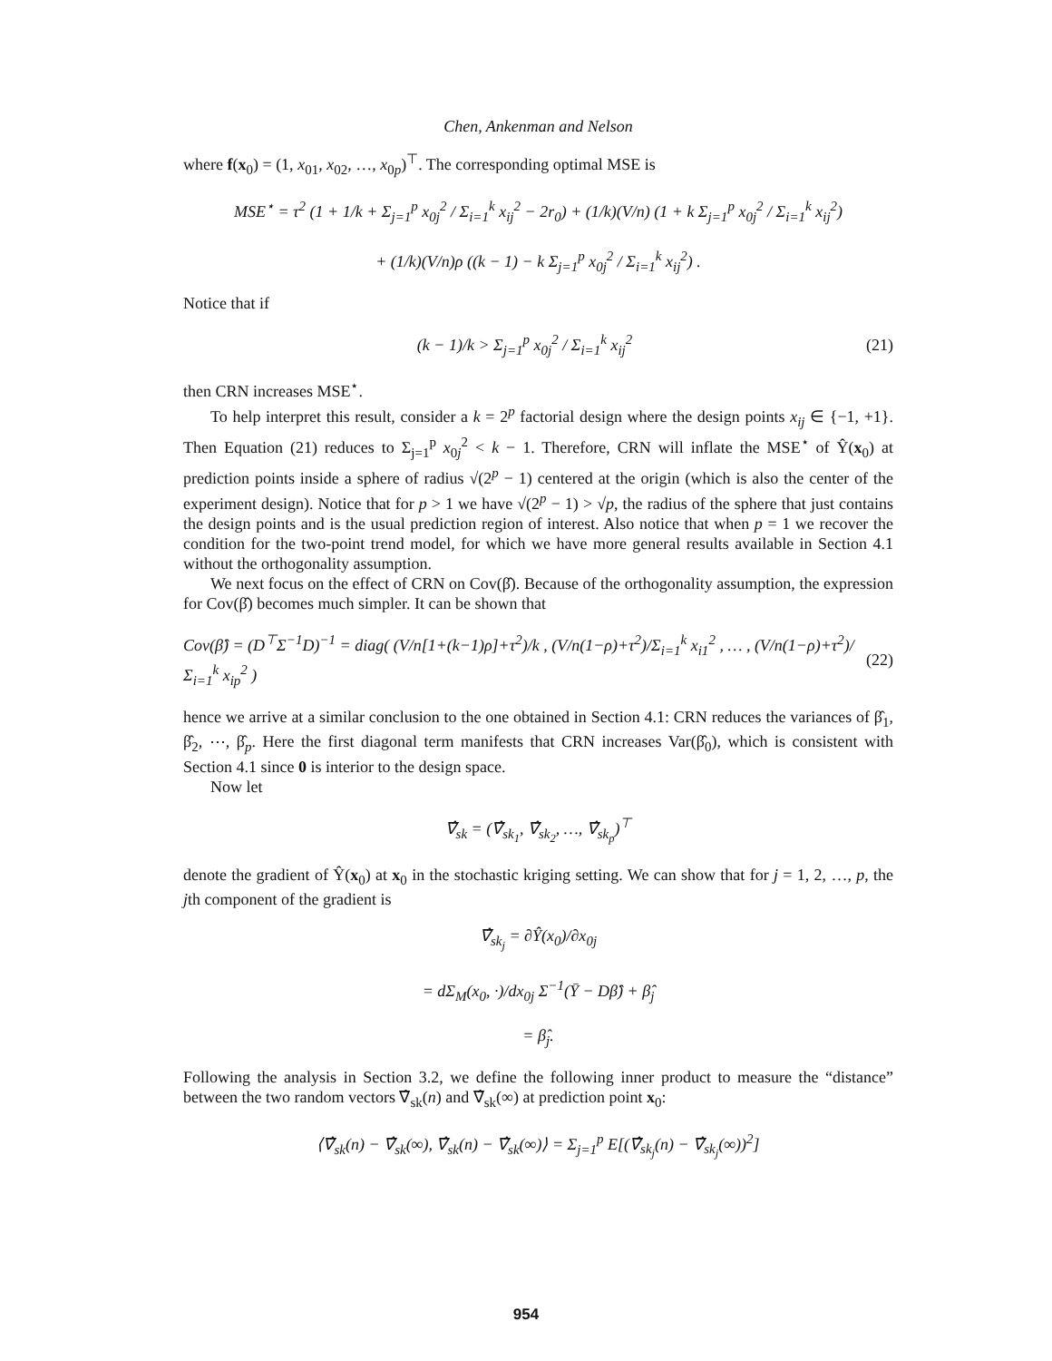Chen, Ankenman and Nelson
where f(x<sub>0</sub>) = (1, x<sub>01</sub>, x<sub>02</sub>, …, x<sub>0p</sub>)<sup>⊤</sup>. The corresponding optimal MSE is
MSE<sup>⋆</sup> = τ<sup>2</sup> (1 + 1/k + Σ<sub>j=1</sub><sup>p</sup> x<sub>0j</sub><sup>2</sup> / Σ<sub>i=1</sub><sup>k</sup> x<sub>ij</sub><sup>2</sup> − 2r<sub>0</sub>) + (1/k)(V/n) (1 + k Σ<sub>j=1</sub><sup>p</sup> x<sub>0j</sub><sup>2</sup> / Σ<sub>i=1</sub><sup>k</sup> x<sub>ij</sub><sup>2</sup>)
+ (1/k)(V/n)ρ ((k − 1) − k Σ<sub>j=1</sub><sup>p</sup> x<sub>0j</sub><sup>2</sup> / Σ<sub>i=1</sub><sup>k</sup> x<sub>ij</sub><sup>2</sup>) .
Notice that if
(k − 1)/k > Σ<sub>j=1</sub><sup>p</sup> x<sub>0j</sub><sup>2</sup> / Σ<sub>i=1</sub><sup>k</sup> x<sub>ij</sub><sup>2</sup> (21)
then CRN increases MSE<sup>⋆</sup>.
To help interpret this result, consider a k = 2<sup>p</sup> factorial design where the design points x<sub>ij</sub> ∈ {−1, +1}. Then Equation (21) reduces to Σ<sub>j=1</sub><sup>p</sup> x<sub>0j</sub><sup>2</sup> < k − 1. Therefore, CRN will inflate the MSE<sup>⋆</sup> of Ŷ(x<sub>0</sub>) at prediction points inside a sphere of radius √(2<sup>p</sup> − 1) centered at the origin (which is also the center of the experiment design). Notice that for p > 1 we have √(2<sup>p</sup> − 1) > √p, the radius of the sphere that just contains the design points and is the usual prediction region of interest. Also notice that when p = 1 we recover the condition for the two-point trend model, for which we have more general results available in Section 4.1 without the orthogonality assumption.
We next focus on the effect of CRN on Cov(β̂). Because of the orthogonality assumption, the expression for Cov(β̂) becomes much simpler. It can be shown that
Cov(β̂) = (D<sup>⊤</sup>Σ<sup>−1</sup>D)<sup>−1</sup> = diag( (V/n[1+(k−1)ρ]+τ<sup>2</sup>)/k , (V/n(1−ρ)+τ<sup>2</sup>)/Σ<sub>i=1</sub><sup>k</sup> x<sub>i1</sub><sup>2</sup> , … , (V/n(1−ρ)+τ<sup>2</sup>)/Σ<sub>i=1</sub><sup>k</sup> x<sub>ip</sub><sup>2</sup> ) (22)
hence we arrive at a similar conclusion to the one obtained in Section 4.1: CRN reduces the variances of β̂<sub>1</sub>, β̂<sub>2</sub>, ⋯, β̂<sub>p</sub>. Here the first diagonal term manifests that CRN increases Var(β̂<sub>0</sub>), which is consistent with Section 4.1 since 0 is interior to the design space.
Now let
∇̂<sub>sk</sub> = (∇̂<sub>sk<sub>1</sub></sub>, ∇̂<sub>sk<sub>2</sub></sub>, …, ∇̂<sub>sk<sub>p</sub></sub>)<sup>⊤</sup>
denote the gradient of Ŷ(x<sub>0</sub>) at x<sub>0</sub> in the stochastic kriging setting. We can show that for j = 1, 2, …, p, the jth component of the gradient is
∇̂<sub>sk<sub>j</sub></sub> = ∂Ŷ(x<sub>0</sub>)/∂x<sub>0j</sub>
= dΣ<sub>M</sub>(x<sub>0</sub>, ·)/dx<sub>0j</sub> Σ<sup>−1</sup>(Ȳ − Dβ̂) + β̂<sub>j</sub>
= β̂<sub>j</sub>.
Following the analysis in Section 3.2, we define the following inner product to measure the “distance” between the two random vectors ∇̂<sub>sk</sub>(n) and ∇̂<sub>sk</sub>(∞) at prediction point x<sub>0</sub>:
⟨∇̂<sub>sk</sub>(n) − ∇̂<sub>sk</sub>(∞), ∇̂<sub>sk</sub>(n) − ∇̂<sub>sk</sub>(∞)⟩ = Σ<sub>j=1</sub><sup>p</sup> E[(∇̂<sub>sk<sub>j</sub></sub>(n) − ∇̂<sub>sk<sub>j</sub></sub>(∞))<sup>2</sup>]
954